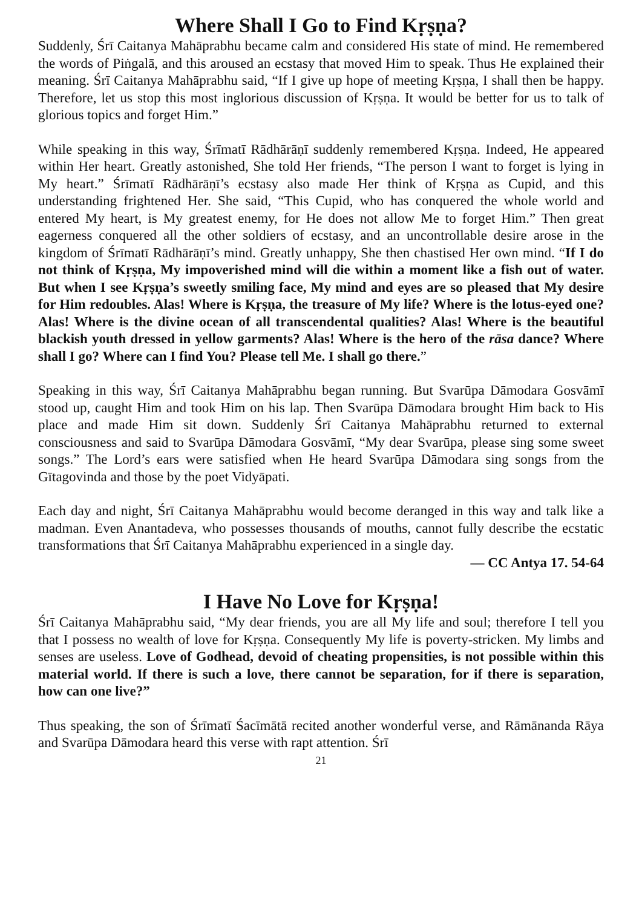Where Shall I Go to Find Kṛṣṇa?
Suddenly, Śrī Caitanya Mahāprabhu became calm and considered His state of mind. He remembered the words of Piṅgalā, and this aroused an ecstasy that moved Him to speak. Thus He explained their meaning. Śrī Caitanya Mahāprabhu said, “If I give up hope of meeting Kṛṣṇa, I shall then be happy. Therefore, let us stop this most inglorious discussion of Kṛṣṇa. It would be better for us to talk of glorious topics and forget Him.”
While speaking in this way, Śrīmatī Rādhārāṇī suddenly remembered Kṛṣṇa. Indeed, He appeared within Her heart. Greatly astonished, She told Her friends, “The person I want to forget is lying in My heart.” Śrīmatī Rādhārāṇī’s ecstasy also made Her think of Kṛṣṇa as Cupid, and this understanding frightened Her. She said, “This Cupid, who has conquered the whole world and entered My heart, is My greatest enemy, for He does not allow Me to forget Him.” Then great eagerness conquered all the other soldiers of ecstasy, and an uncontrollable desire arose in the kingdom of Śrīmatī Rādhārāṇī’s mind. Greatly unhappy, She then chastised Her own mind. “If I do not think of Kṛṣṇa, My impoverished mind will die within a moment like a fish out of water. But when I see Kṛṣṇa’s sweetly smiling face, My mind and eyes are so pleased that My desire for Him redoubles. Alas! Where is Kṛṣṇa, the treasure of My life? Where is the lotus-eyed one? Alas! Where is the divine ocean of all transcendental qualities? Alas! Where is the beautiful blackish youth dressed in yellow garments? Alas! Where is the hero of the rāsa dance? Where shall I go? Where can I find You? Please tell Me. I shall go there.”
Speaking in this way, Śrī Caitanya Mahāprabhu began running. But Svarūpa Dāmodara Gosvāmī stood up, caught Him and took Him on his lap. Then Svarūpa Dāmodara brought Him back to His place and made Him sit down. Suddenly Śrī Caitanya Mahāprabhu returned to external consciousness and said to Svarūpa Dāmodara Gosvāmī, “My dear Svarūpa, please sing some sweet songs.” The Lord’s ears were satisfied when He heard Svarūpa Dāmodara sing songs from the Gītagovinda and those by the poet Vidyāpati.
Each day and night, Śrī Caitanya Mahāprabhu would become deranged in this way and talk like a madman. Even Anantadeva, who possesses thousands of mouths, cannot fully describe the ecstatic transformations that Śrī Caitanya Mahāprabhu experienced in a single day.
— CC Antya 17. 54-64
I Have No Love for Kṛṣṇa!
Śrī Caitanya Mahāprabhu said, “My dear friends, you are all My life and soul; therefore I tell you that I possess no wealth of love for Kṛṣṇa. Consequently My life is poverty-stricken. My limbs and senses are useless. Love of Godhead, devoid of cheating propensities, is not possible within this material world. If there is such a love, there cannot be separation, for if there is separation, how can one live?”
Thus speaking, the son of Śrīmatī Śacīmātā recited another wonderful verse, and Rāmānanda Rāya and Svarūpa Dāmodara heard this verse with rapt attention. Śrī
21